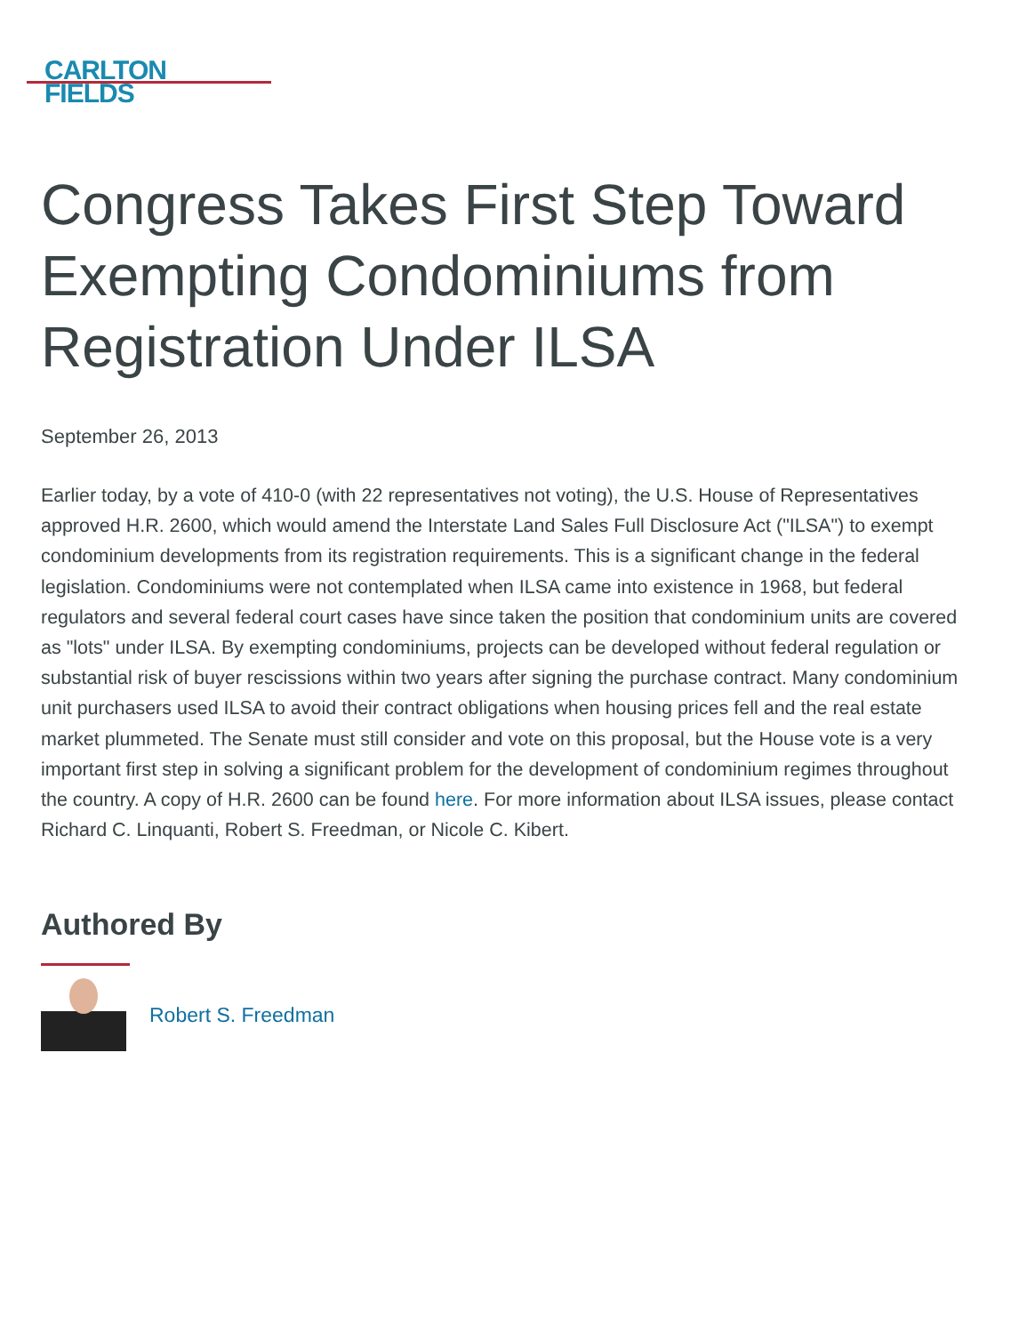CARLTON
FIELDS
Congress Takes First Step Toward Exempting Condominiums from Registration Under ILSA
September 26, 2013
Earlier today, by a vote of 410-0 (with 22 representatives not voting), the U.S. House of Representatives approved H.R. 2600, which would amend the Interstate Land Sales Full Disclosure Act ("ILSA") to exempt condominium developments from its registration requirements. This is a significant change in the federal legislation. Condominiums were not contemplated when ILSA came into existence in 1968, but federal regulators and several federal court cases have since taken the position that condominium units are covered as "lots" under ILSA. By exempting condominiums, projects can be developed without federal regulation or substantial risk of buyer rescissions within two years after signing the purchase contract. Many condominium unit purchasers used ILSA to avoid their contract obligations when housing prices fell and the real estate market plummeted. The Senate must still consider and vote on this proposal, but the House vote is a very important first step in solving a significant problem for the development of condominium regimes throughout the country. A copy of H.R. 2600 can be found here. For more information about ILSA issues, please contact Richard C. Linquanti, Robert S. Freedman, or Nicole C. Kibert.
Authored By
Robert S. Freedman